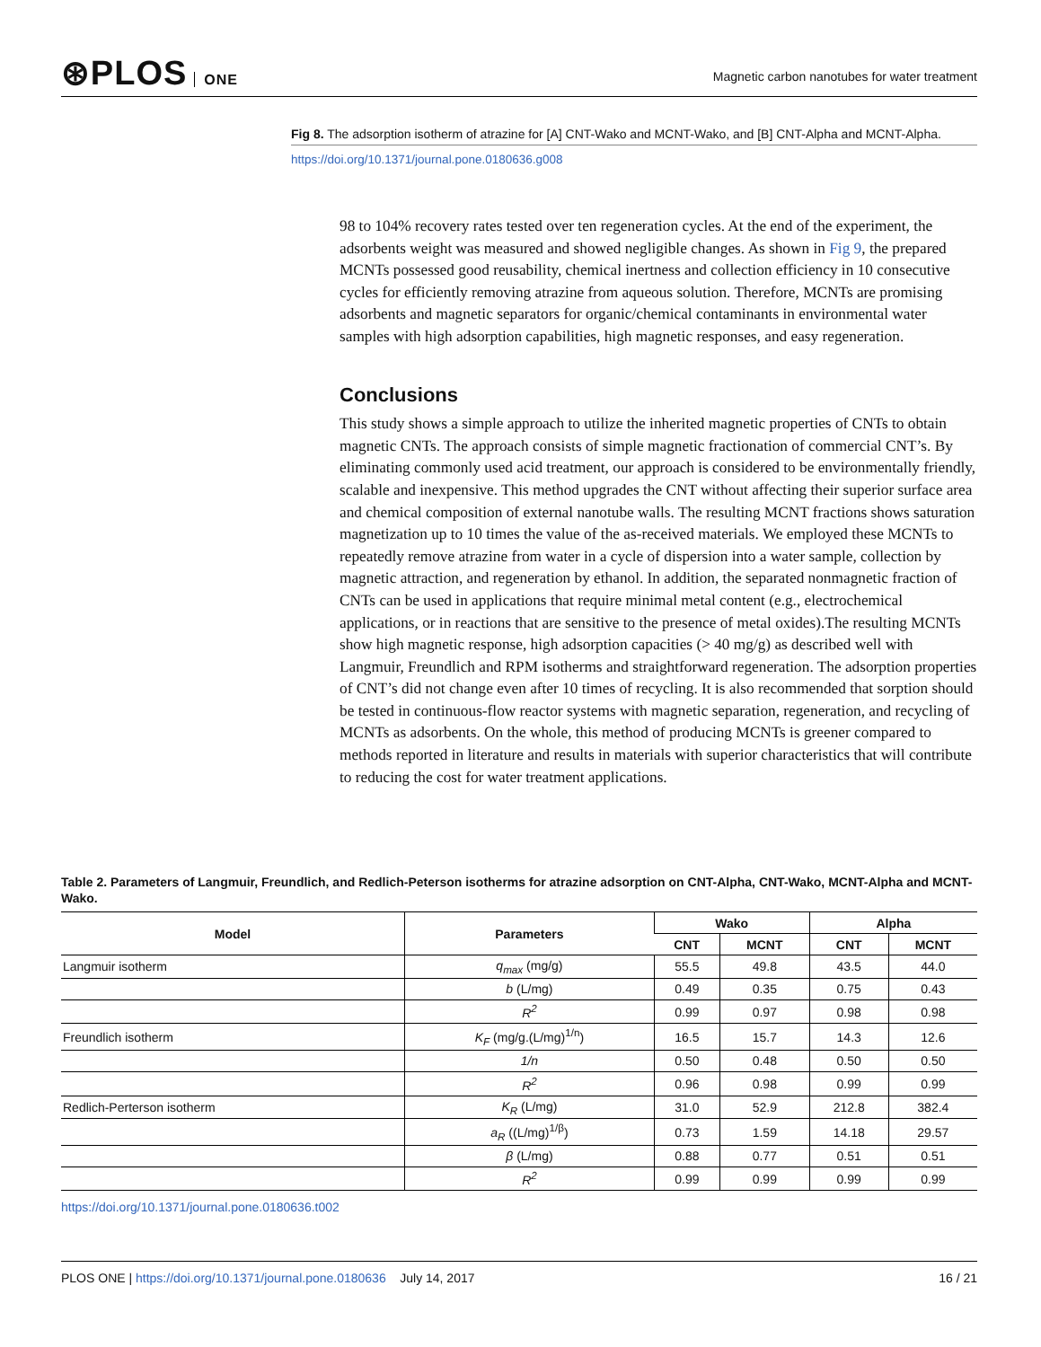⊛PLOS ONE
Magnetic carbon nanotubes for water treatment
Fig 8. The adsorption isotherm of atrazine for [A] CNT-Wako and MCNT-Wako, and [B] CNT-Alpha and MCNT-Alpha.
https://doi.org/10.1371/journal.pone.0180636.g008
98 to 104% recovery rates tested over ten regeneration cycles. At the end of the experiment, the adsorbents weight was measured and showed negligible changes. As shown in Fig 9, the prepared MCNTs possessed good reusability, chemical inertness and collection efficiency in 10 consecutive cycles for efficiently removing atrazine from aqueous solution. Therefore, MCNTs are promising adsorbents and magnetic separators for organic/chemical contaminants in environmental water samples with high adsorption capabilities, high magnetic responses, and easy regeneration.
Conclusions
This study shows a simple approach to utilize the inherited magnetic properties of CNTs to obtain magnetic CNTs. The approach consists of simple magnetic fractionation of commercial CNT’s. By eliminating commonly used acid treatment, our approach is considered to be environmentally friendly, scalable and inexpensive. This method upgrades the CNT without affecting their superior surface area and chemical composition of external nanotube walls. The resulting MCNT fractions shows saturation magnetization up to 10 times the value of the as-received materials. We employed these MCNTs to repeatedly remove atrazine from water in a cycle of dispersion into a water sample, collection by magnetic attraction, and regeneration by ethanol. In addition, the separated nonmagnetic fraction of CNTs can be used in applications that require minimal metal content (e.g., electrochemical applications, or in reactions that are sensitive to the presence of metal oxides).The resulting MCNTs show high magnetic response, high adsorption capacities (> 40 mg/g) as described well with Langmuir, Freundlich and RPM isotherms and straightforward regeneration. The adsorption properties of CNT’s did not change even after 10 times of recycling. It is also recommended that sorption should be tested in continuous-flow reactor systems with magnetic separation, regeneration, and recycling of MCNTs as adsorbents. On the whole, this method of producing MCNTs is greener compared to methods reported in literature and results in materials with superior characteristics that will contribute to reducing the cost for water treatment applications.
Table 2. Parameters of Langmuir, Freundlich, and Redlich-Peterson isotherms for atrazine adsorption on CNT-Alpha, CNT-Wako, MCNT-Alpha and MCNT-Wako.
| Model | Parameters | Wako | | Alpha | |
| --- | --- | --- | --- | --- | --- |
| | | CNT | MCNT | CNT | MCNT |
| Langmuir isotherm | q<sub>max</sub> (mg/g) | 55.5 | 49.8 | 43.5 | 44.0 |
| | b (L/mg) | 0.49 | 0.35 | 0.75 | 0.43 |
| | R<sup>2</sup> | 0.99 | 0.97 | 0.98 | 0.98 |
| Freundlich isotherm | K<sub>F</sub> (mg/g.(L/mg)<sup>1/n</sup>) | 16.5 | 15.7 | 14.3 | 12.6 |
| | 1/n | 0.50 | 0.48 | 0.50 | 0.50 |
| | R<sup>2</sup> | 0.96 | 0.98 | 0.99 | 0.99 |
| Redlich-Perterson isotherm | K<sub>R</sub> (L/mg) | 31.0 | 52.9 | 212.8 | 382.4 |
| | a<sub>R</sub> ((L/mg)<sup>1/β</sup>) | 0.73 | 1.59 | 14.18 | 29.57 |
| | β (L/mg) | 0.88 | 0.77 | 0.51 | 0.51 |
| | R<sup>2</sup> | 0.99 | 0.99 | 0.99 | 0.99 |
https://doi.org/10.1371/journal.pone.0180636.t002
PLOS ONE | https://doi.org/10.1371/journal.pone.0180636 July 14, 2017
16 / 21